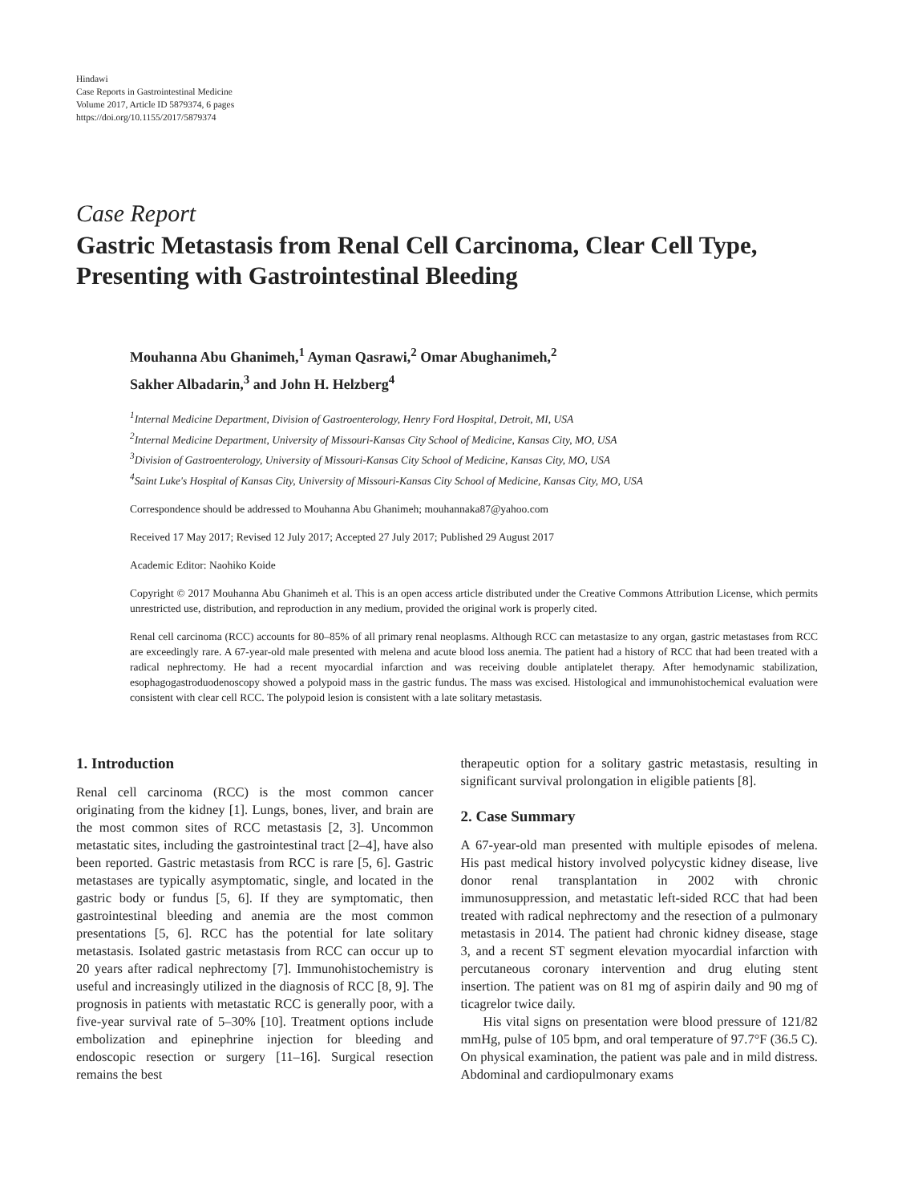Hindawi
Case Reports in Gastrointestinal Medicine
Volume 2017, Article ID 5879374, 6 pages
https://doi.org/10.1155/2017/5879374
Case Report
Gastric Metastasis from Renal Cell Carcinoma, Clear Cell Type, Presenting with Gastrointestinal Bleeding
Mouhanna Abu Ghanimeh,<sup>1</sup> Ayman Qasrawi,<sup>2</sup> Omar Abughanimeh,<sup>2</sup>
Sakher Albadarin,<sup>3</sup> and John H. Helzberg<sup>4</sup>
<sup>1</sup> Internal Medicine Department, Division of Gastroenterology, Henry Ford Hospital, Detroit, MI, USA
<sup>2</sup> Internal Medicine Department, University of Missouri-Kansas City School of Medicine, Kansas City, MO, USA
<sup>3</sup> Division of Gastroenterology, University of Missouri-Kansas City School of Medicine, Kansas City, MO, USA
<sup>4</sup> Saint Luke's Hospital of Kansas City, University of Missouri-Kansas City School of Medicine, Kansas City, MO, USA
Correspondence should be addressed to Mouhanna Abu Ghanimeh; mouhannaka87@yahoo.com
Received 17 May 2017; Revised 12 July 2017; Accepted 27 July 2017; Published 29 August 2017
Academic Editor: Naohiko Koide
Copyright © 2017 Mouhanna Abu Ghanimeh et al. This is an open access article distributed under the Creative Commons Attribution License, which permits unrestricted use, distribution, and reproduction in any medium, provided the original work is properly cited.
Renal cell carcinoma (RCC) accounts for 80–85% of all primary renal neoplasms. Although RCC can metastasize to any organ, gastric metastases from RCC are exceedingly rare. A 67-year-old male presented with melena and acute blood loss anemia. The patient had a history of RCC that had been treated with a radical nephrectomy. He had a recent myocardial infarction and was receiving double antiplatelet therapy. After hemodynamic stabilization, esophagogastroduodenoscopy showed a polypoid mass in the gastric fundus. The mass was excised. Histological and immunohistochemical evaluation were consistent with clear cell RCC. The polypoid lesion is consistent with a late solitary metastasis.
1. Introduction
Renal cell carcinoma (RCC) is the most common cancer originating from the kidney [1]. Lungs, bones, liver, and brain are the most common sites of RCC metastasis [2, 3]. Uncommon metastatic sites, including the gastrointestinal tract [2–4], have also been reported. Gastric metastasis from RCC is rare [5, 6]. Gastric metastases are typically asymptomatic, single, and located in the gastric body or fundus [5, 6]. If they are symptomatic, then gastrointestinal bleeding and anemia are the most common presentations [5, 6]. RCC has the potential for late solitary metastasis. Isolated gastric metastasis from RCC can occur up to 20 years after radical nephrectomy [7]. Immunohistochemistry is useful and increasingly utilized in the diagnosis of RCC [8, 9]. The prognosis in patients with metastatic RCC is generally poor, with a five-year survival rate of 5–30% [10]. Treatment options include embolization and epinephrine injection for bleeding and endoscopic resection or surgery [11–16]. Surgical resection remains the best
therapeutic option for a solitary gastric metastasis, resulting in significant survival prolongation in eligible patients [8].
2. Case Summary
A 67-year-old man presented with multiple episodes of melena. His past medical history involved polycystic kidney disease, live donor renal transplantation in 2002 with chronic immunosuppression, and metastatic left-sided RCC that had been treated with radical nephrectomy and the resection of a pulmonary metastasis in 2014. The patient had chronic kidney disease, stage 3, and a recent ST segment elevation myocardial infarction with percutaneous coronary intervention and drug eluting stent insertion. The patient was on 81 mg of aspirin daily and 90 mg of ticagrelor twice daily.
His vital signs on presentation were blood pressure of 121/82 mmHg, pulse of 105 bpm, and oral temperature of 97.7°F (36.5 C). On physical examination, the patient was pale and in mild distress. Abdominal and cardiopulmonary exams